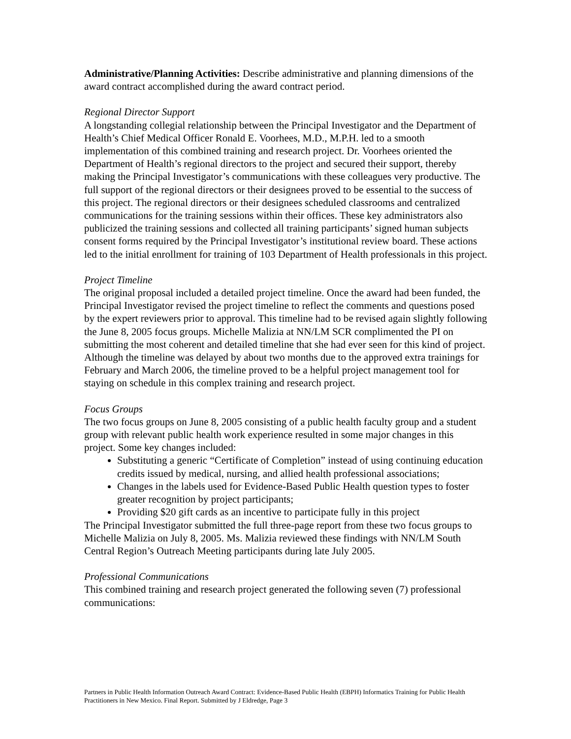Administrative/Planning Activities: Describe administrative and planning dimensions of the award contract accomplished during the award contract period.
Regional Director Support
A longstanding collegial relationship between the Principal Investigator and the Department of Health’s Chief Medical Officer Ronald E. Voorhees, M.D., M.P.H. led to a smooth implementation of this combined training and research project. Dr. Voorhees oriented the Department of Health’s regional directors to the project and secured their support, thereby making the Principal Investigator’s communications with these colleagues very productive. The full support of the regional directors or their designees proved to be essential to the success of this project. The regional directors or their designees scheduled classrooms and centralized communications for the training sessions within their offices. These key administrators also publicized the training sessions and collected all training participants’ signed human subjects consent forms required by the Principal Investigator’s institutional review board. These actions led to the initial enrollment for training of 103 Department of Health professionals in this project.
Project Timeline
The original proposal included a detailed project timeline. Once the award had been funded, the Principal Investigator revised the project timeline to reflect the comments and questions posed by the expert reviewers prior to approval. This timeline had to be revised again slightly following the June 8, 2005 focus groups. Michelle Malizia at NN/LM SCR complimented the PI on submitting the most coherent and detailed timeline that she had ever seen for this kind of project. Although the timeline was delayed by about two months due to the approved extra trainings for February and March 2006, the timeline proved to be a helpful project management tool for staying on schedule in this complex training and research project.
Focus Groups
The two focus groups on June 8, 2005 consisting of a public health faculty group and a student group with relevant public health work experience resulted in some major changes in this project. Some key changes included:
Substituting a generic “Certificate of Completion” instead of using continuing education credits issued by medical, nursing, and allied health professional associations;
Changes in the labels used for Evidence-Based Public Health question types to foster greater recognition by project participants;
Providing $20 gift cards as an incentive to participate fully in this project
The Principal Investigator submitted the full three-page report from these two focus groups to Michelle Malizia on July 8, 2005. Ms. Malizia reviewed these findings with NN/LM South Central Region’s Outreach Meeting participants during late July 2005.
Professional Communications
This combined training and research project generated the following seven (7) professional communications:
Partners in Public Health Information Outreach Award Contract: Evidence-Based Public Health (EBPH) Informatics Training for Public Health Practitioners in New Mexico. Final Report. Submitted by J Eldredge, Page 3